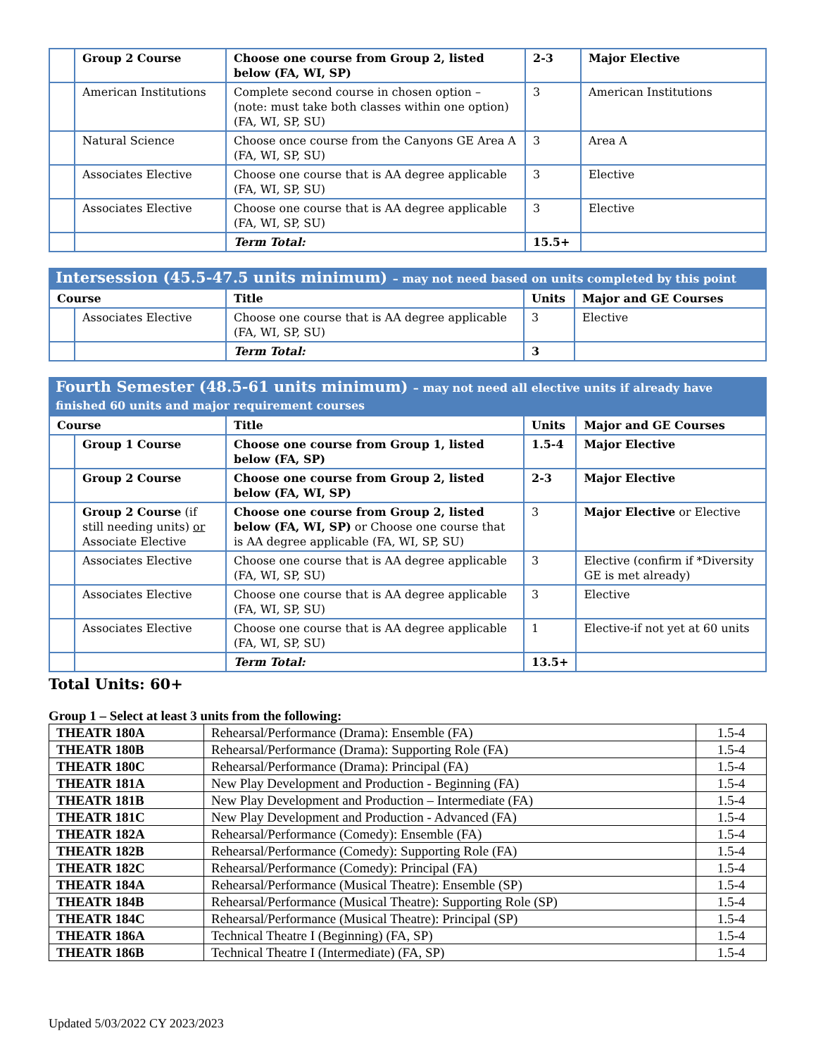| | Group 2 Course | Choose one course from Group 2, listed below (FA, WI, SP) | 2-3 | Major Elective |
| | American Institutions | Complete second course in chosen option – (note: must take both classes within one option) (FA, WI, SP, SU) | 3 | American Institutions |
| | Natural Science | Choose once course from the Canyons GE Area A (FA, WI, SP, SU) | 3 | Area A |
| | Associates Elective | Choose one course that is AA degree applicable (FA, WI, SP, SU) | 3 | Elective |
| | Associates Elective | Choose one course that is AA degree applicable (FA, WI, SP, SU) | 3 | Elective |
| | | Term Total: | 15.5+ | |
Intersession (45.5-47.5 units minimum) – may not need based on units completed by this point
| Course | | Title | Units | Major and GE Courses |
| --- | --- | --- | --- | --- |
| | Associates Elective | Choose one course that is AA degree applicable (FA, WI, SP, SU) | 3 | Elective |
| | | Term Total: | 3 | |
Fourth Semester (48.5-61 units minimum) – may not need all elective units if already have finished 60 units and major requirement courses
| Course | | Title | Units | Major and GE Courses |
| --- | --- | --- | --- | --- |
| | Group 1 Course | Choose one course from Group 1, listed below (FA, SP) | 1.5-4 | Major Elective |
| | Group 2 Course | Choose one course from Group 2, listed below (FA, WI, SP) | 2-3 | Major Elective |
| | Group 2 Course (if still needing units) or Associate Elective | Choose one course from Group 2, listed below (FA, WI, SP) or Choose one course that is AA degree applicable (FA, WI, SP, SU) | 3 | Major Elective or Elective |
| | Associates Elective | Choose one course that is AA degree applicable (FA, WI, SP, SU) | 3 | Elective (confirm if *Diversity GE is met already) |
| | Associates Elective | Choose one course that is AA degree applicable (FA, WI, SP, SU) | 3 | Elective |
| | Associates Elective | Choose one course that is AA degree applicable (FA, WI, SP, SU) | 1 | Elective-if not yet at 60 units |
| | | Term Total: | 13.5+ | |
Total Units: 60+
Group 1 – Select at least 3 units from the following:
| THEATR 180A | Rehearsal/Performance (Drama): Ensemble (FA) | 1.5-4 |
| THEATR 180B | Rehearsal/Performance (Drama): Supporting Role (FA) | 1.5-4 |
| THEATR 180C | Rehearsal/Performance (Drama): Principal (FA) | 1.5-4 |
| THEATR 181A | New Play Development and Production - Beginning (FA) | 1.5-4 |
| THEATR 181B | New Play Development and Production – Intermediate (FA) | 1.5-4 |
| THEATR 181C | New Play Development and Production - Advanced (FA) | 1.5-4 |
| THEATR 182A | Rehearsal/Performance (Comedy): Ensemble (FA) | 1.5-4 |
| THEATR 182B | Rehearsal/Performance (Comedy): Supporting Role (FA) | 1.5-4 |
| THEATR 182C | Rehearsal/Performance (Comedy): Principal (FA) | 1.5-4 |
| THEATR 184A | Rehearsal/Performance (Musical Theatre): Ensemble (SP) | 1.5-4 |
| THEATR 184B | Rehearsal/Performance (Musical Theatre): Supporting Role (SP) | 1.5-4 |
| THEATR 184C | Rehearsal/Performance (Musical Theatre): Principal (SP) | 1.5-4 |
| THEATR 186A | Technical Theatre I (Beginning) (FA, SP) | 1.5-4 |
| THEATR 186B | Technical Theatre I (Intermediate) (FA, SP) | 1.5-4 |
Updated 5/03/2022 CY 2023/2023